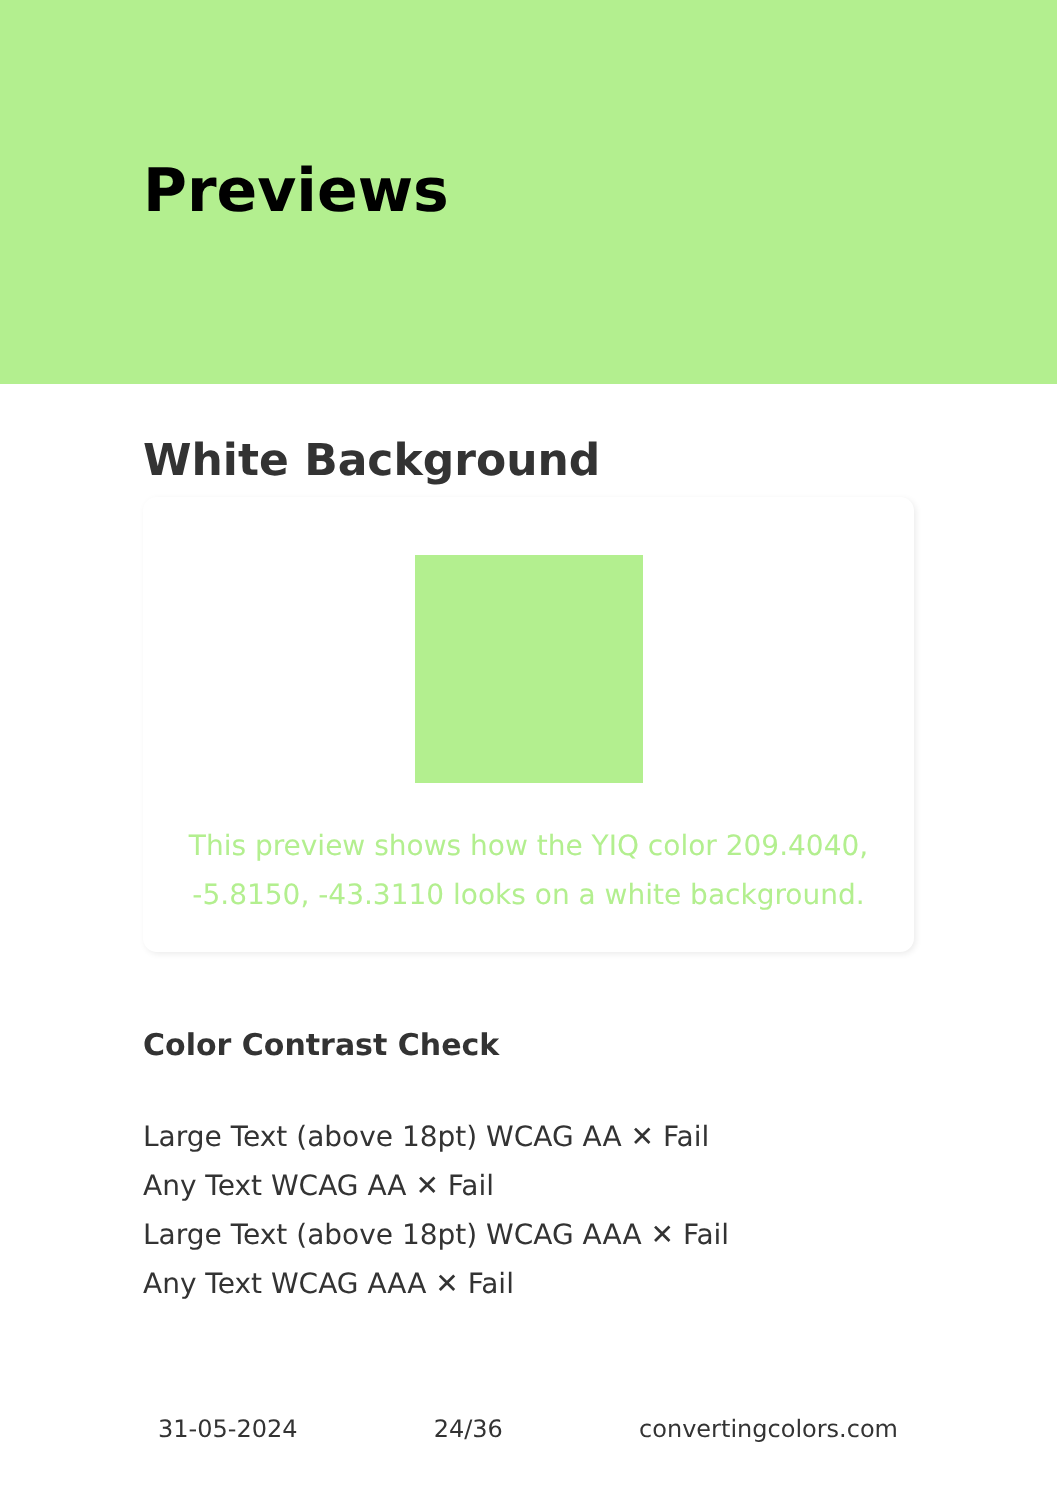Previews
White Background
This preview shows how the YIQ color 209.4040, -5.8150, -43.3110 looks on a white background.
Color Contrast Check
Large Text (above 18pt) WCAG AA ✕ Fail
Any Text WCAG AA ✕ Fail
Large Text (above 18pt) WCAG AAA ✕ Fail
Any Text WCAG AAA ✕ Fail
31-05-2024 24/36 convertingcolors.com